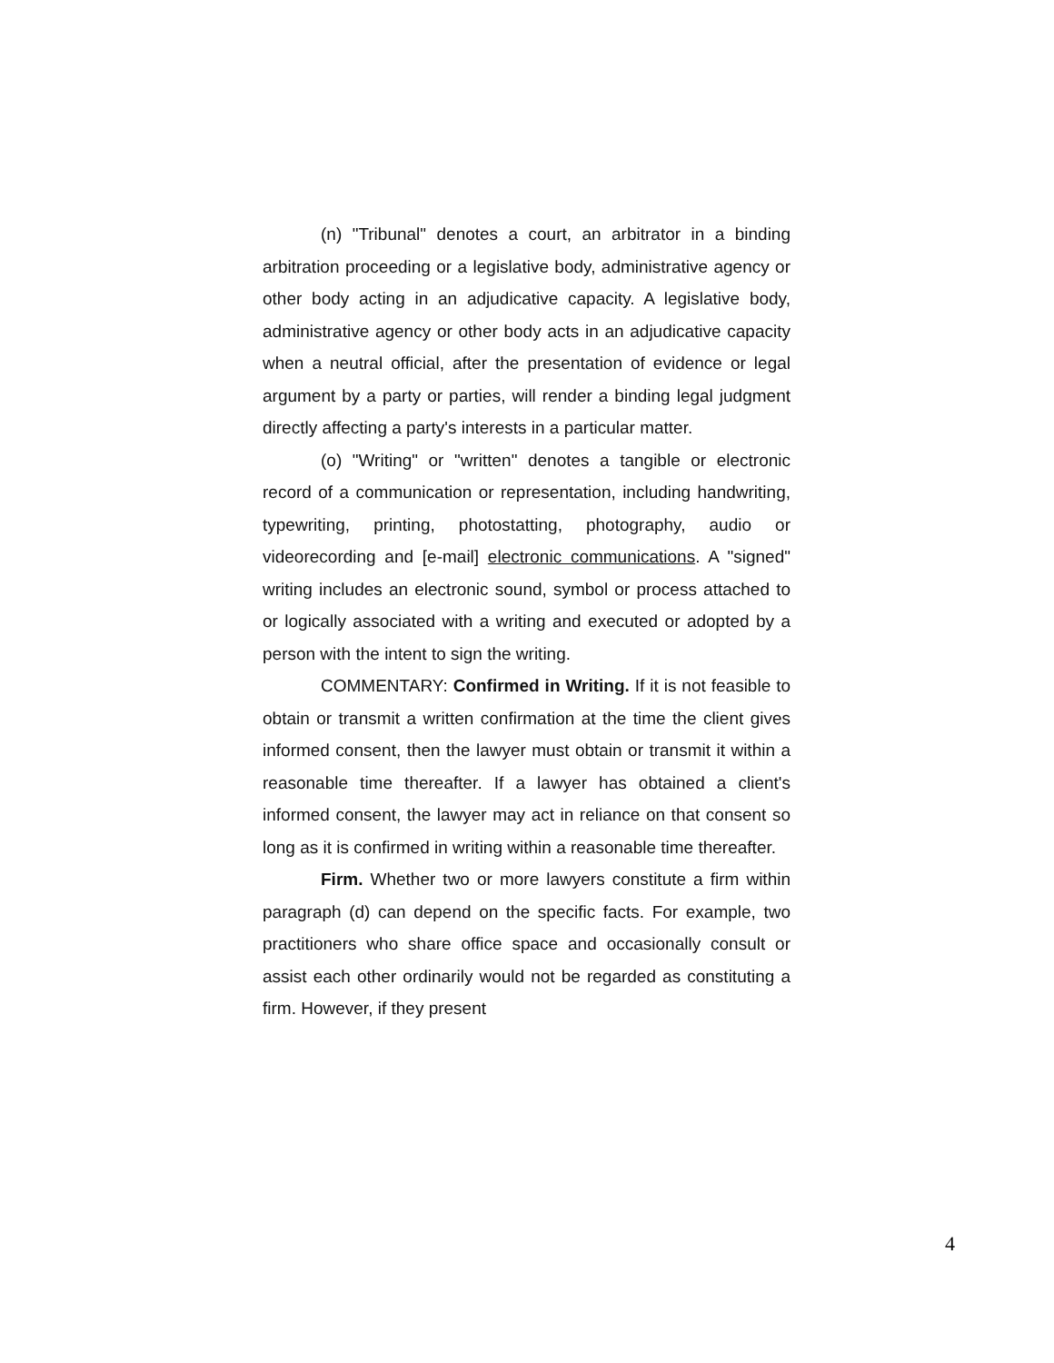(n) "Tribunal" denotes a court, an arbitrator in a binding arbitration proceeding or a legislative body, administrative agency or other body acting in an adjudicative capacity. A legislative body, administrative agency or other body acts in an adjudicative capacity when a neutral official, after the presentation of evidence or legal argument by a party or parties, will render a binding legal judgment directly affecting a party's interests in a particular matter.
(o) "Writing" or "written" denotes a tangible or electronic record of a communication or representation, including handwriting, typewriting, printing, photostatting, photography, audio or videorecording and [e-mail] electronic communications. A "signed" writing includes an electronic sound, symbol or process attached to or logically associated with a writing and executed or adopted by a person with the intent to sign the writing.
COMMENTARY: Confirmed in Writing. If it is not feasible to obtain or transmit a written confirmation at the time the client gives informed consent, then the lawyer must obtain or transmit it within a reasonable time thereafter. If a lawyer has obtained a client's informed consent, the lawyer may act in reliance on that consent so long as it is confirmed in writing within a reasonable time thereafter.
Firm. Whether two or more lawyers constitute a firm within paragraph (d) can depend on the specific facts. For example, two practitioners who share office space and occasionally consult or assist each other ordinarily would not be regarded as constituting a firm. However, if they present
4